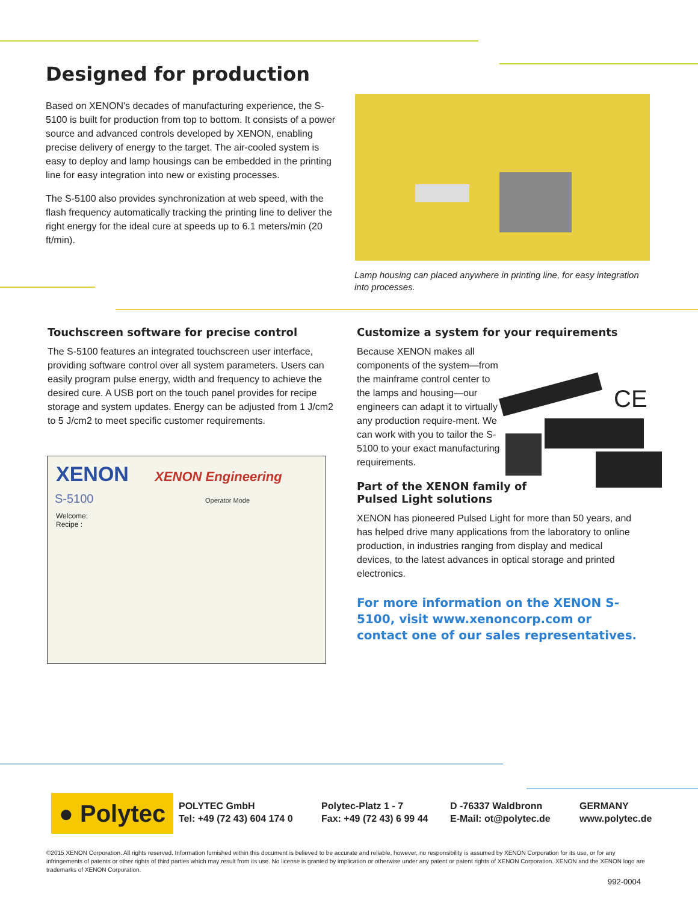Designed for production
Based on XENON's decades of manufacturing experience, the S-5100 is built for production from top to bottom. It consists of a power source and advanced controls developed by XENON, enabling precise delivery of energy to the target. The air-cooled system is easy to deploy and lamp housings can be embedded in the printing line for easy integration into new or existing processes.
The S-5100 also provides synchronization at web speed, with the flash frequency automatically tracking the printing line to deliver the right energy for the ideal cure at speeds up to 6.1 meters/min (20 ft/min).
Lamp housing can placed anywhere in printing line, for easy integration into processes.
Touchscreen software for precise control
The S-5100 features an integrated touchscreen user interface, providing software control over all system parameters. Users can easily program pulse energy, width and frequency to achieve the desired cure. A USB port on the touch panel provides for recipe storage and system updates. Energy can be adjusted from 1 J/cm2 to 5 J/cm2 to meet specific customer requirements.
XENON XENON Engineering
S-5100 Operator Mode
Welcome:
Recipe :
Customize a system for your requirements
Because XENON makes all components of the system—from the mainframe control center to the lamps and housing—our engineers can adapt it to virtually any production require-ment. We can work with you to tailor the S-5100 to your exact manufacturing requirements.
Part of the XENON family of
Pulsed Light solutions
XENON has pioneered Pulsed Light for more than 50 years, and has helped drive many applications from the laboratory to online production, in industries ranging from display and medical devices, to the latest advances in optical storage and printed electronics.
For more information on the XENON S-5100, visit www.xenoncorp.com or contact one of our sales representatives.
CE
● Polytec
POLYTEC GmbH
Tel: +49 (72 43) 604 174 0
Polytec-Platz 1 - 7
Fax: +49 (72 43) 6 99 44
D -76337 Waldbronn
E-Mail: ot@polytec.de
GERMANY
www.polytec.de
©2015 XENON Corporation. All rights reserved. Information furnished within this document is believed to be accurate and reliable, however, no responsibility is assumed by XENON Corporation for its use, or for any infringements of patents or other rights of third parties which may result from its use. No license is granted by implication or otherwise under any patent or patent rights of XENON Corporation. XENON and the XENON logo are trademarks of XENON Corporation.
992-0004